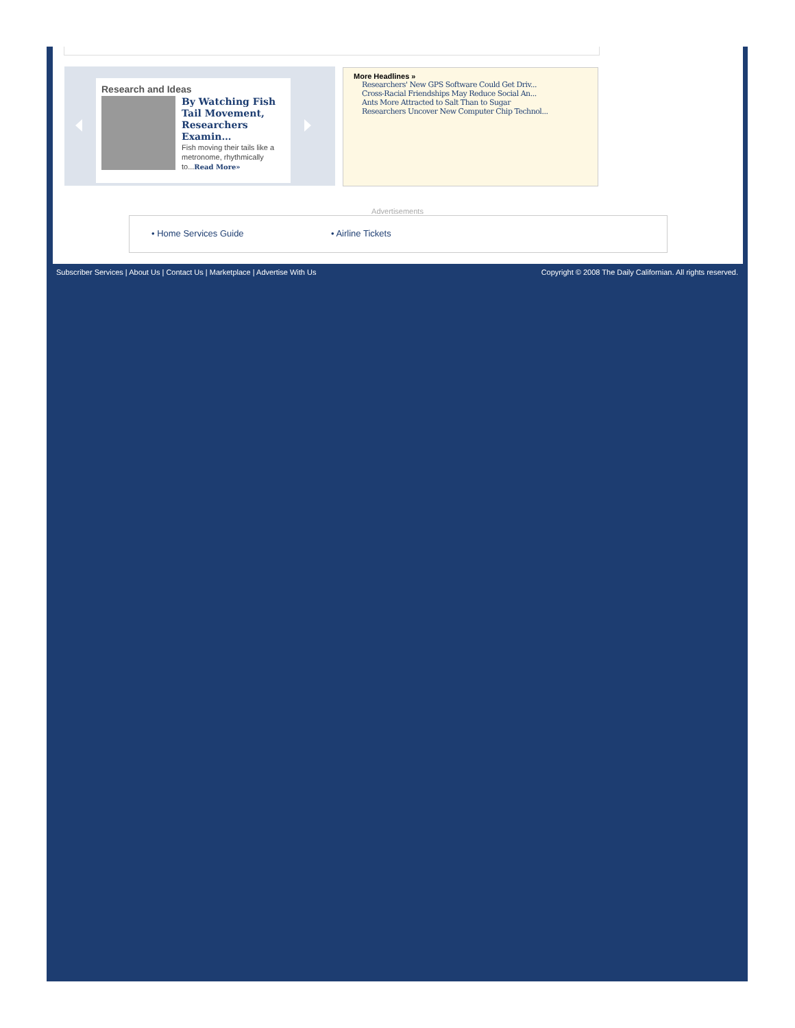Research and Ideas
By Watching Fish Tail Movement, Researchers Examin…
Fish moving their tails like a metronome, rhythmically to...Read More»
More Headlines »
Researchers' New GPS Software Could Get Driv...
Cross-Racial Friendships May Reduce Social An...
Ants More Attracted to Salt Than to Sugar
Researchers Uncover New Computer Chip Technol...
Advertisements
• Home Services Guide • Airline Tickets
Subscriber Services | About Us | Contact Us | Marketplace | Advertise With Us Copyright © 2008 The Daily Californian. All rights reserved.